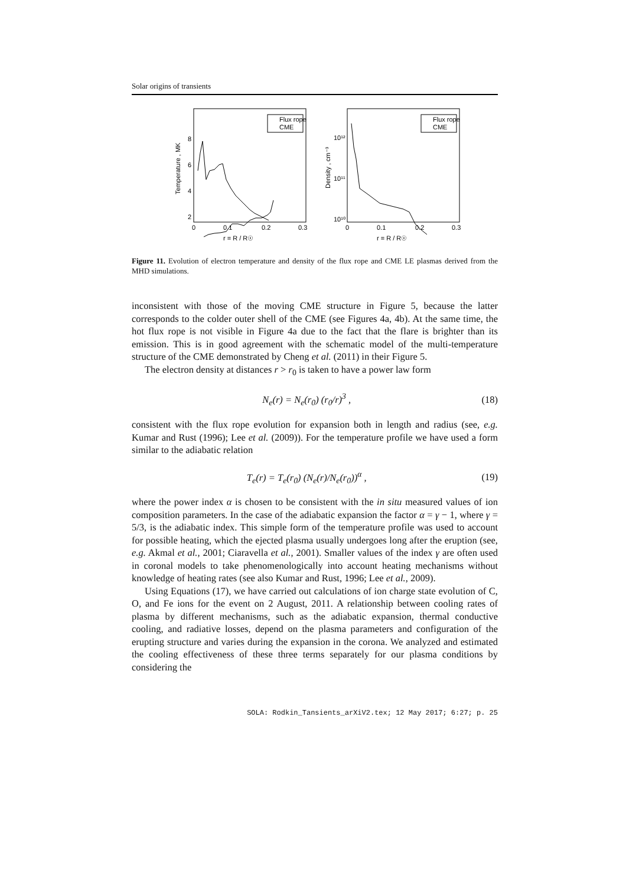Solar origins of transients
Flux rope
CME
8
6
4
2
0
0.1
0.2
0.3
r = R / R☉
Temperature , MK
Flux rope
CME
10¹²
10¹¹
10¹⁰
0
0.1
0.2
0.3
r = R / R☉
Density , cm⁻³
Figure 11. Evolution of electron temperature and density of the flux rope and CME LE plasmas derived from the MHD simulations.
inconsistent with those of the moving CME structure in Figure 5, because the latter corresponds to the colder outer shell of the CME (see Figures 4a, 4b). At the same time, the hot flux rope is not visible in Figure 4a due to the fact that the flare is brighter than its emission. This is in good agreement with the schematic model of the multi-temperature structure of the CME demonstrated by Cheng et al. (2011) in their Figure 5.
The electron density at distances r > r<sub>0</sub> is taken to have a power law form
N<sub>e</sub>(r) = N<sub>e</sub>(r<sub>0</sub>) (r<sub>0</sub>/r)<sup>3</sup> , (18)
consistent with the flux rope evolution for expansion both in length and radius (see, e.g. Kumar and Rust (1996); Lee et al. (2009)). For the temperature profile we have used a form similar to the adiabatic relation
T<sub>e</sub>(r) = T<sub>e</sub>(r<sub>0</sub>) (N<sub>e</sub>(r)/N<sub>e</sub>(r<sub>0</sub>))<sup>α</sup> , (19)
where the power index α is chosen to be consistent with the in situ measured values of ion composition parameters. In the case of the adiabatic expansion the factor α = γ − 1, where γ = 5/3, is the adiabatic index. This simple form of the temperature profile was used to account for possible heating, which the ejected plasma usually undergoes long after the eruption (see, e.g. Akmal et al., 2001; Ciaravella et al., 2001). Smaller values of the index γ are often used in coronal models to take phenomenologically into account heating mechanisms without knowledge of heating rates (see also Kumar and Rust, 1996; Lee et al., 2009).
Using Equations (17), we have carried out calculations of ion charge state evolution of C, O, and Fe ions for the event on 2 August, 2011. A relationship between cooling rates of plasma by different mechanisms, such as the adiabatic expansion, thermal conductive cooling, and radiative losses, depend on the plasma parameters and configuration of the erupting structure and varies during the expansion in the corona. We analyzed and estimated the cooling effectiveness of these three terms separately for our plasma conditions by considering the
SOLA: Rodkin_Tansients_arXiV2.tex; 12 May 2017; 6:27; p. 25